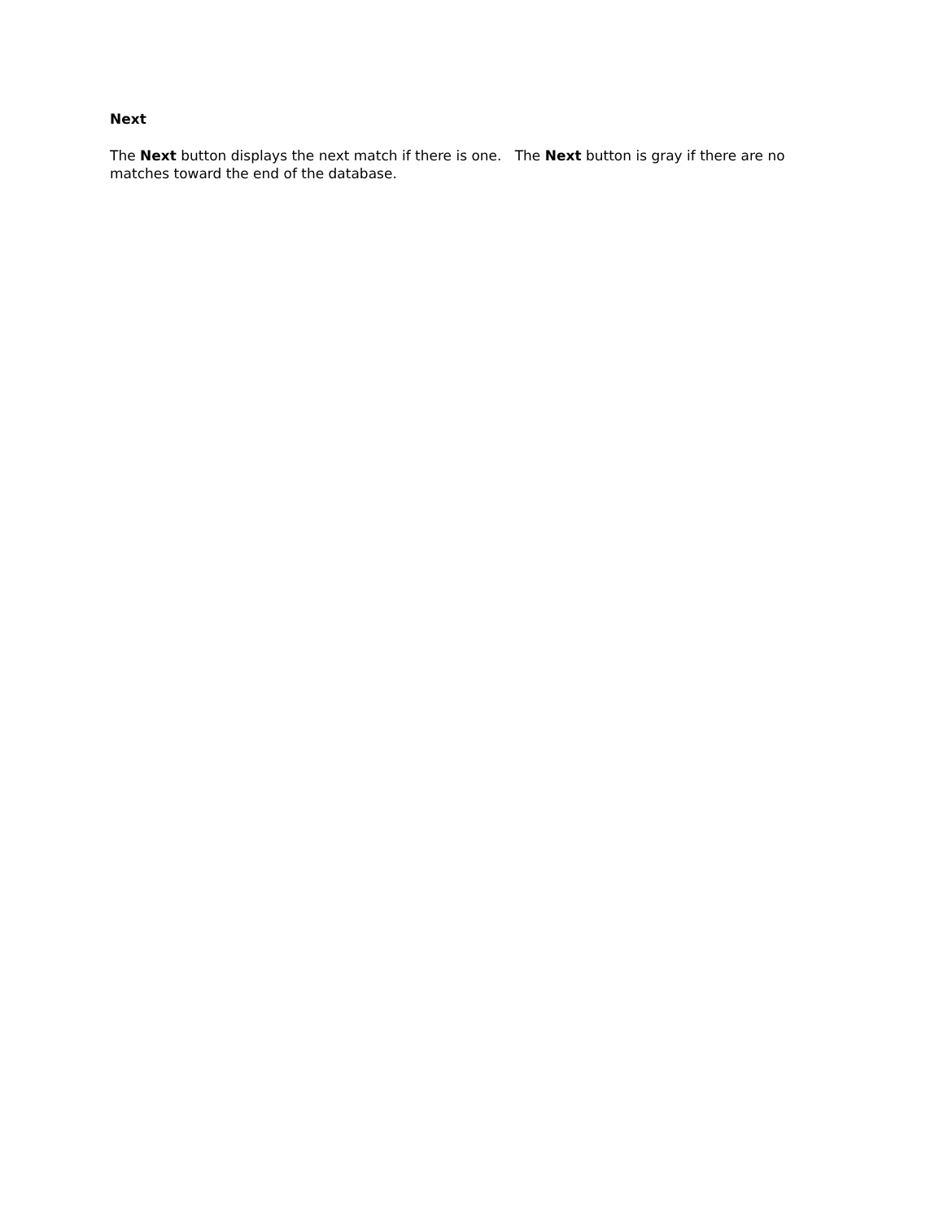Next
The Next button displays the next match if there is one. The Next button is gray if there are no matches toward the end of the database.